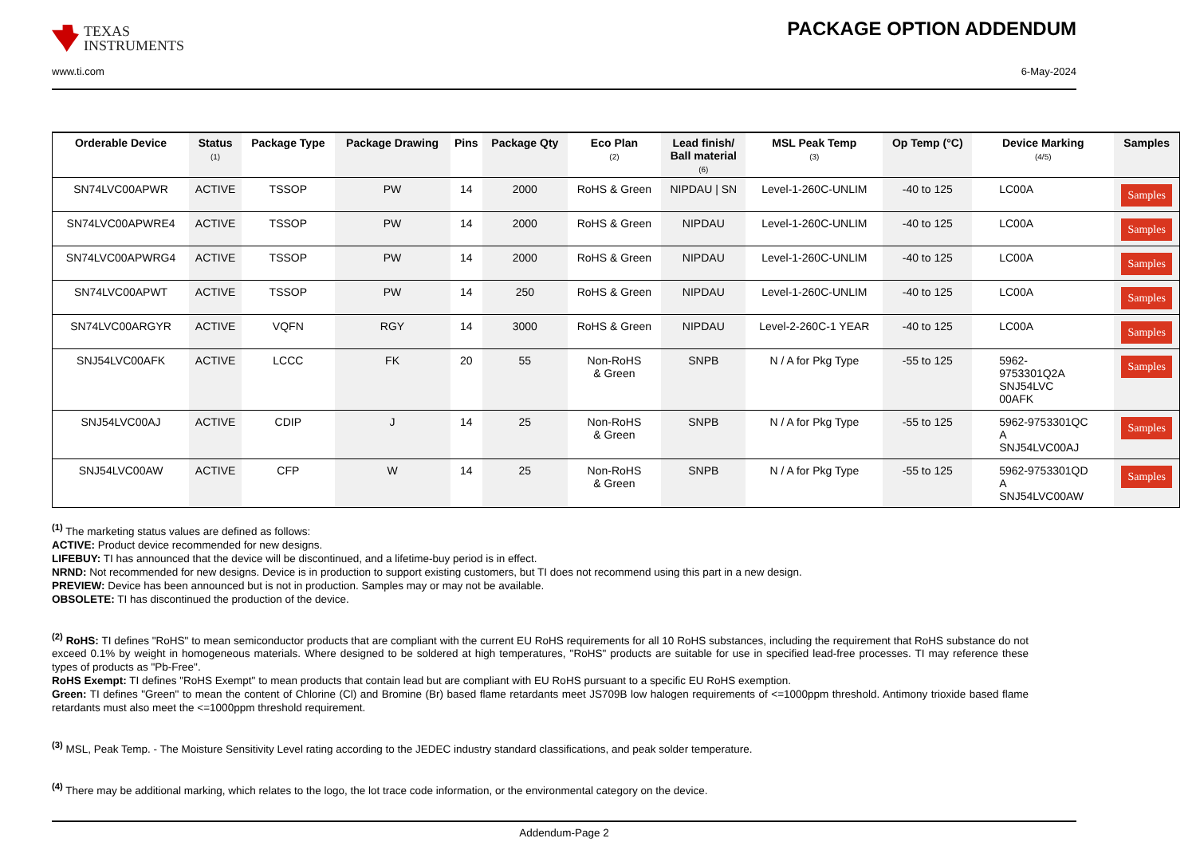TEXAS
INSTRUMENTS
PACKAGE OPTION ADDENDUM
www.ti.com 6-May-2024
| Orderable Device | Status (1) | Package Type | Package Drawing | Pins | Package Qty | Eco Plan (2) | Lead finish/ Ball material (6) | MSL Peak Temp (3) | Op Temp (°C) | Device Marking (4/5) | Samples |
| --- | --- | --- | --- | --- | --- | --- | --- | --- | --- | --- | --- |
| SN74LVC00APWR | ACTIVE | TSSOP | PW | 14 | 2000 | RoHS & Green | NIPDAU / SN | Level-1-260C-UNLIM | -40 to 125 | LC00A | Samples |
| SN74LVC00APWRE4 | ACTIVE | TSSOP | PW | 14 | 2000 | RoHS & Green | NIPDAU | Level-1-260C-UNLIM | -40 to 125 | LC00A | Samples |
| SN74LVC00APWRG4 | ACTIVE | TSSOP | PW | 14 | 2000 | RoHS & Green | NIPDAU | Level-1-260C-UNLIM | -40 to 125 | LC00A | Samples |
| SN74LVC00APWT | ACTIVE | TSSOP | PW | 14 | 250 | RoHS & Green | NIPDAU | Level-1-260C-UNLIM | -40 to 125 | LC00A | Samples |
| SN74LVC00ARGYR | ACTIVE | VQFN | RGY | 14 | 3000 | RoHS & Green | NIPDAU | Level-2-260C-1 YEAR | -40 to 125 | LC00A | Samples |
| SNJ54LVC00AFK | ACTIVE | LCCC | FK | 20 | 55 | Non-RoHS & Green | SNPB | N / A for Pkg Type | -55 to 125 | 5962- 9753301Q2A SNJ54LVC 00AFK | Samples |
| SNJ54LVC00AJ | ACTIVE | CDIP | J | 14 | 25 | Non-RoHS & Green | SNPB | N / A for Pkg Type | -55 to 125 | 5962-9753301QC A SNJ54LVC00AJ | Samples |
| SNJ54LVC00AW | ACTIVE | CFP | W | 14 | 25 | Non-RoHS & Green | SNPB | N / A for Pkg Type | -55 to 125 | 5962-9753301QD A SNJ54LVC00AW | Samples |
<sup>(1)</sup> The marketing status values are defined as follows:
ACTIVE: Product device recommended for new designs.
LIFEBUY: TI has announced that the device will be discontinued, and a lifetime-buy period is in effect.
NRND: Not recommended for new designs. Device is in production to support existing customers, but TI does not recommend using this part in a new design.
PREVIEW: Device has been announced but is not in production. Samples may or may not be available.
OBSOLETE: TI has discontinued the production of the device.
<sup>(2)</sup> RoHS: TI defines "RoHS" to mean semiconductor products that are compliant with the current EU RoHS requirements for all 10 RoHS substances, including the requirement that RoHS substance do not exceed 0.1% by weight in homogeneous materials. Where designed to be soldered at high temperatures, "RoHS" products are suitable for use in specified lead-free processes. TI may reference these types of products as "Pb-Free".
RoHS Exempt: TI defines "RoHS Exempt" to mean products that contain lead but are compliant with EU RoHS pursuant to a specific EU RoHS exemption.
Green: TI defines "Green" to mean the content of Chlorine (Cl) and Bromine (Br) based flame retardants meet JS709B low halogen requirements of <=1000ppm threshold. Antimony trioxide based flame retardants must also meet the <=1000ppm threshold requirement.
<sup>(3)</sup> MSL, Peak Temp. - The Moisture Sensitivity Level rating according to the JEDEC industry standard classifications, and peak solder temperature.
<sup>(4)</sup> There may be additional marking, which relates to the logo, the lot trace code information, or the environmental category on the device.
Addendum-Page 2